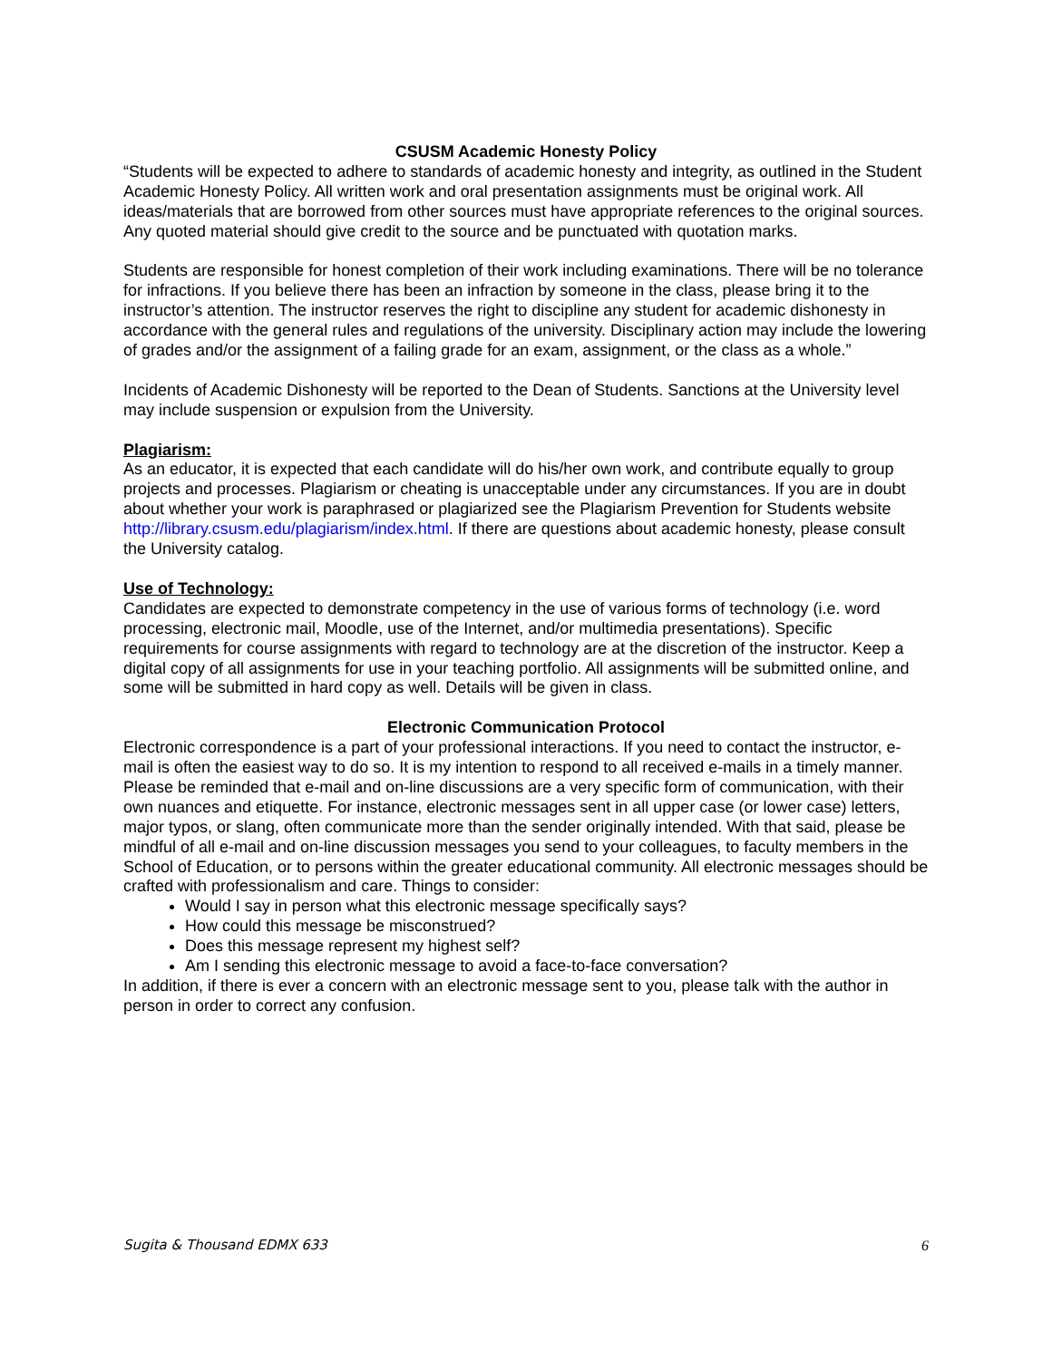CSUSM Academic Honesty Policy
“Students will be expected to adhere to standards of academic honesty and integrity, as outlined in the Student Academic Honesty Policy. All written work and oral presentation assignments must be original work. All ideas/materials that are borrowed from other sources must have appropriate references to the original sources. Any quoted material should give credit to the source and be punctuated with quotation marks.
Students are responsible for honest completion of their work including examinations. There will be no tolerance for infractions. If you believe there has been an infraction by someone in the class, please bring it to the instructor’s attention. The instructor reserves the right to discipline any student for academic dishonesty in accordance with the general rules and regulations of the university. Disciplinary action may include the lowering of grades and/or the assignment of a failing grade for an exam, assignment, or the class as a whole.”
Incidents of Academic Dishonesty will be reported to the Dean of Students. Sanctions at the University level may include suspension or expulsion from the University.
Plagiarism:
As an educator, it is expected that each candidate will do his/her own work, and contribute equally to group projects and processes. Plagiarism or cheating is unacceptable under any circumstances. If you are in doubt about whether your work is paraphrased or plagiarized see the Plagiarism Prevention for Students website http://library.csusm.edu/plagiarism/index.html. If there are questions about academic honesty, please consult the University catalog.
Use of Technology:
Candidates are expected to demonstrate competency in the use of various forms of technology (i.e. word processing, electronic mail, Moodle, use of the Internet, and/or multimedia presentations). Specific requirements for course assignments with regard to technology are at the discretion of the instructor. Keep a digital copy of all assignments for use in your teaching portfolio. All assignments will be submitted online, and some will be submitted in hard copy as well. Details will be given in class.
Electronic Communication Protocol
Electronic correspondence is a part of your professional interactions. If you need to contact the instructor, e-mail is often the easiest way to do so. It is my intention to respond to all received e-mails in a timely manner. Please be reminded that e-mail and on-line discussions are a very specific form of communication, with their own nuances and etiquette. For instance, electronic messages sent in all upper case (or lower case) letters, major typos, or slang, often communicate more than the sender originally intended. With that said, please be mindful of all e-mail and on-line discussion messages you send to your colleagues, to faculty members in the School of Education, or to persons within the greater educational community. All electronic messages should be crafted with professionalism and care. Things to consider:
Would I say in person what this electronic message specifically says?
How could this message be misconstrued?
Does this message represent my highest self?
Am I sending this electronic message to avoid a face-to-face conversation?
In addition, if there is ever a concern with an electronic message sent to you, please talk with the author in person in order to correct any confusion.
Sugita & Thousand EDMX 633 6